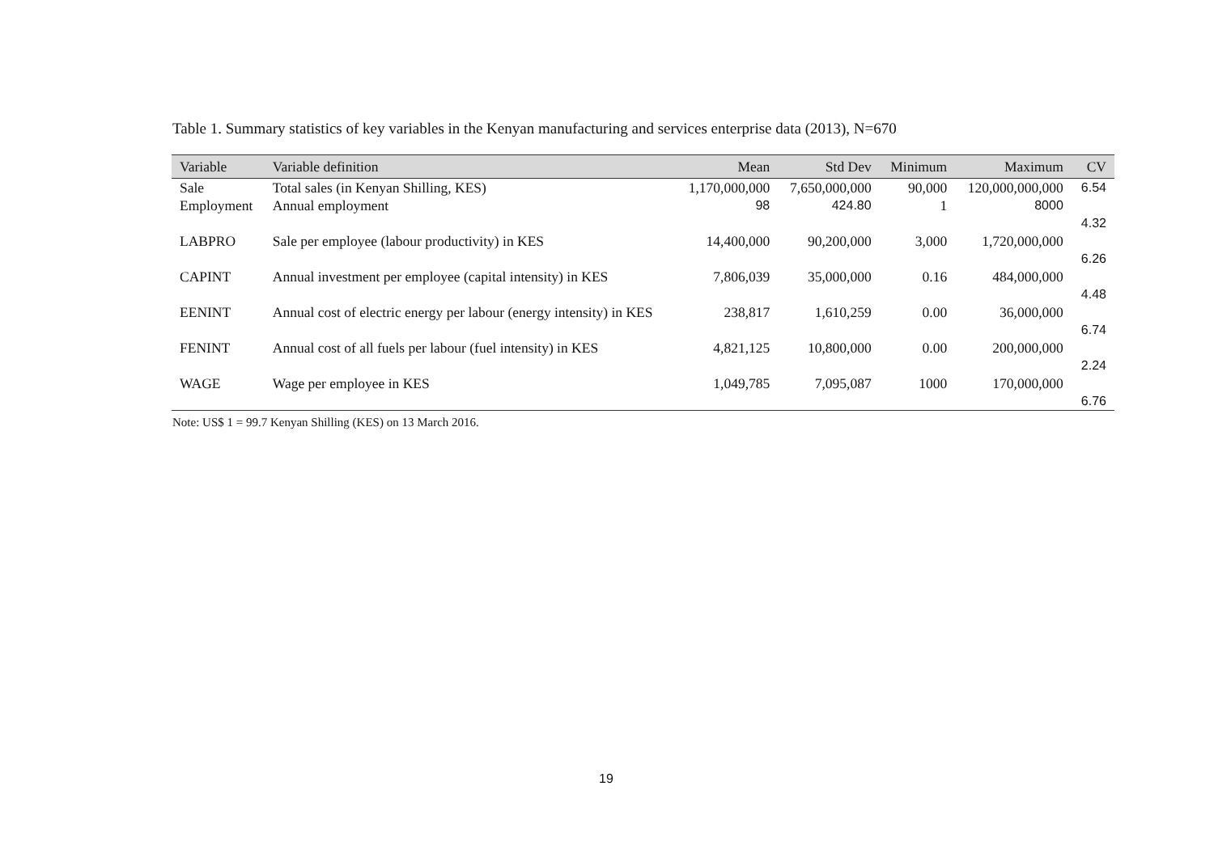Table 1. Summary statistics of key variables in the Kenyan manufacturing and services enterprise data (2013), N=670
| Variable | Variable definition | Mean | Std Dev | Minimum | Maximum | CV |
| --- | --- | --- | --- | --- | --- | --- |
| Sale | Total sales (in Kenyan Shilling, KES) | 1,170,000,000 | 7,650,000,000 | 90,000 | 120,000,000,000 | 6.54 |
| Employment | Annual employment | 98 | 424.80 | 1 | 8000 | 4.32 |
| LABPRO | Sale per employee (labour productivity) in KES | 14,400,000 | 90,200,000 | 3,000 | 1,720,000,000 | 6.26 |
| CAPINT | Annual investment per employee (capital intensity) in KES | 7,806,039 | 35,000,000 | 0.16 | 484,000,000 | 4.48 |
| EENINT | Annual cost of electric energy per labour (energy intensity) in KES | 238,817 | 1,610,259 | 0.00 | 36,000,000 | 6.74 |
| FENINT | Annual cost of all fuels per labour (fuel intensity) in KES | 4,821,125 | 10,800,000 | 0.00 | 200,000,000 | 2.24 |
| WAGE | Wage per employee in KES | 1,049,785 | 7,095,087 | 1000 | 170,000,000 | 6.76 |
Note: US$ 1 = 99.7 Kenyan Shilling (KES) on 13 March 2016.
19